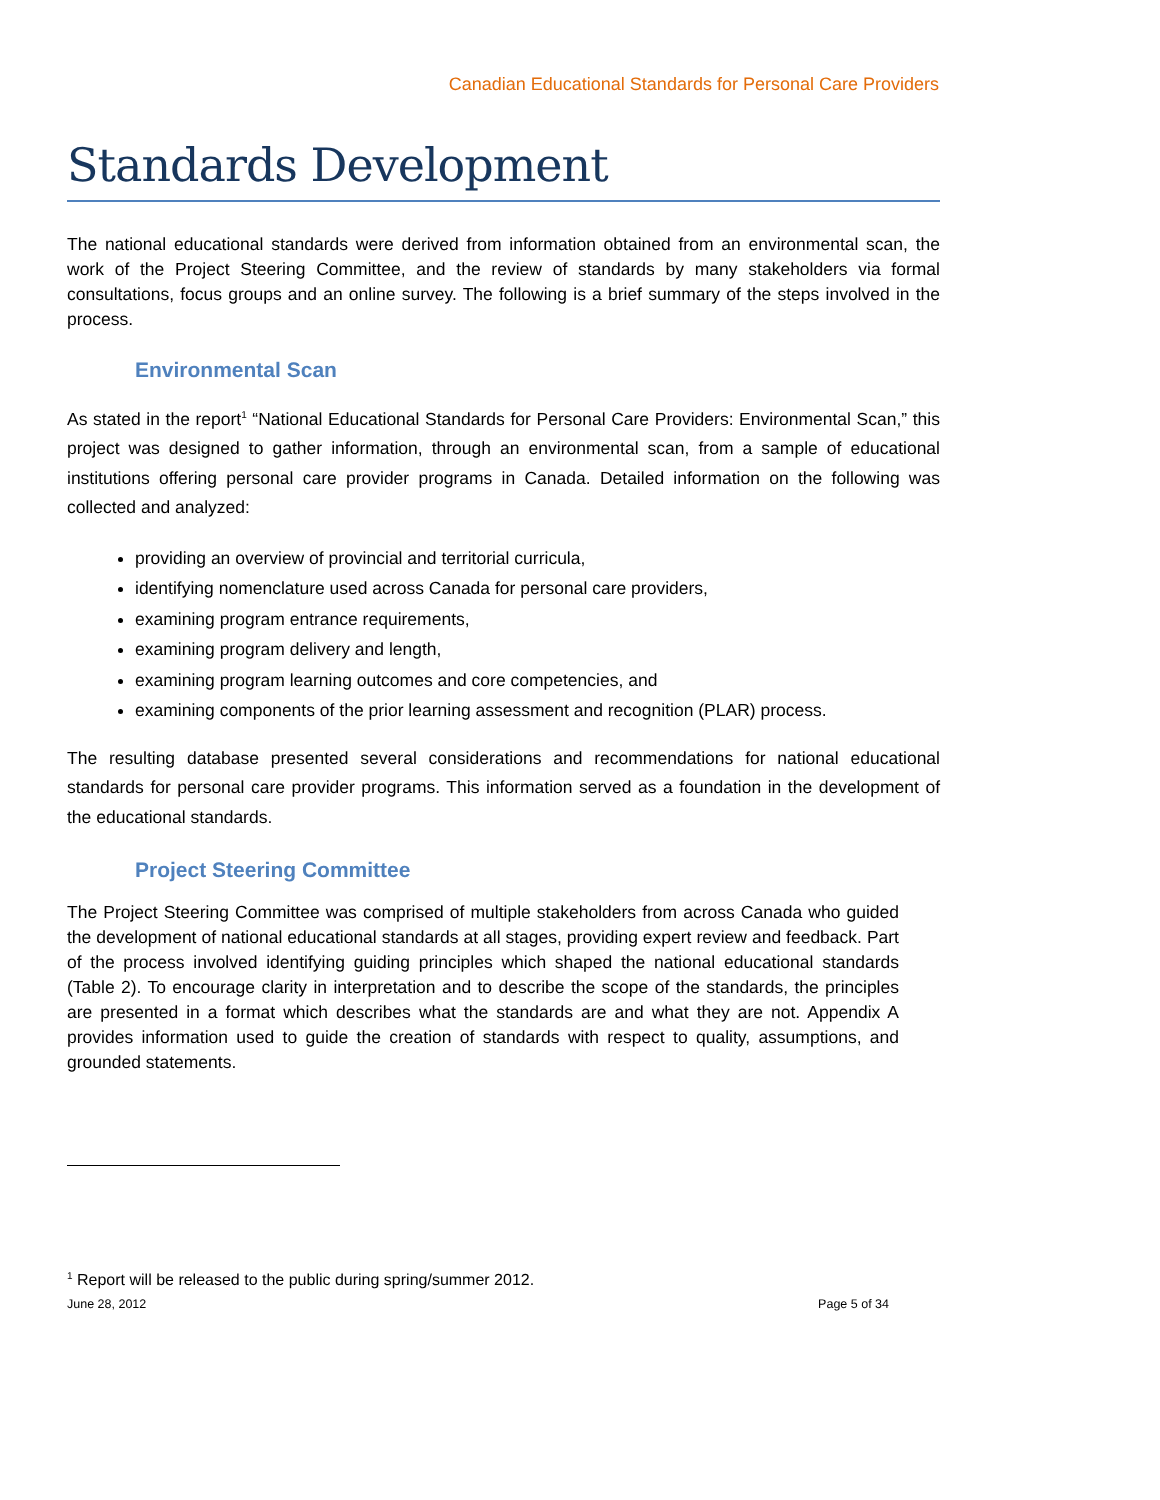Canadian Educational Standards for Personal Care Providers
Standards Development
The national educational standards were derived from information obtained from an environmental scan, the work of the Project Steering Committee, and the review of standards by many stakeholders via formal consultations, focus groups and an online survey. The following is a brief summary of the steps involved in the process.
Environmental Scan
As stated in the report<sup>1</sup> “National Educational Standards for Personal Care Providers: Environmental Scan,” this project was designed to gather information, through an environmental scan, from a sample of educational institutions offering personal care provider programs in Canada. Detailed information on the following was collected and analyzed:
providing an overview of provincial and territorial curricula,
identifying nomenclature used across Canada for personal care providers,
examining program entrance requirements,
examining program delivery and length,
examining program learning outcomes and core competencies, and
examining components of the prior learning assessment and recognition (PLAR) process.
The resulting database presented several considerations and recommendations for national educational standards for personal care provider programs. This information served as a foundation in the development of the educational standards.
Project Steering Committee
The Project Steering Committee was comprised of multiple stakeholders from across Canada who guided the development of national educational standards at all stages, providing expert review and feedback. Part of the process involved identifying guiding principles which shaped the national educational standards (Table 2). To encourage clarity in interpretation and to describe the scope of the standards, the principles are presented in a format which describes what the standards are and what they are not. Appendix A provides information used to guide the creation of standards with respect to quality, assumptions, and grounded statements.
<sup>1</sup> Report will be released to the public during spring/summer 2012.
June 28, 2012 Page 5 of 34